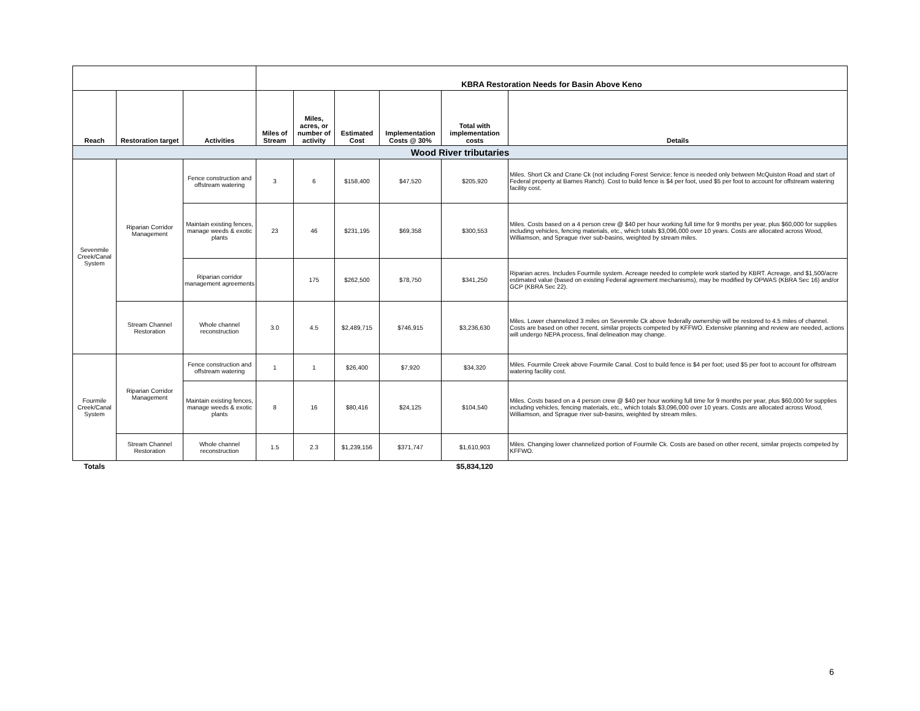| | | | KBRA Restoration Needs for Basin Above Keno | | | | | |
| Reach | Restoration target | Activities | Miles of Stream | Miles, acres, or number of activity | Estimated Cost | Implementation Costs @ 30% | Total with implementation costs | Details |
| Wood River tributaries | | | | | | | | |
| Sevenmile Creek/Canal System | Riparian Corridor Management | Fence construction and offstream watering | 3 | 6 | $158,400 | $47,520 | $205,920 | Miles. Short Ck and Crane Ck (not including Forest Service; fence is needed only between McQuiston Road and start of Federal property at Barnes Ranch). Cost to build fence is $4 per foot, used $5 per foot to account for offstream watering facility cost. |
| | | Maintain existing fences, manage weeds & exotic plants | 23 | 46 | $231,195 | $69,358 | $300,553 | Miles. Costs based on a 4 person crew @ $40 per hour working full time for 9 months per year, plus $60,000 for supplies including vehicles, fencing materials, etc., which totals $3,096,000 over 10 years. Costs are allocated across Wood, Williamson, and Sprague river sub-basins, weighted by stream miles. |
| | | Riparian corridor management agreements | | 175 | $262,500 | $78,750 | $341,250 | Riparian acres. Includes Fourmile system. Acreage needed to complete work started by KBRT. Acreage, and $1,500/acre estimated value (based on existing Federal agreement mechanisms), may be modified by OPWAS (KBRA Sec 16) and/or GCP (KBRA Sec 22). |
| | Stream Channel Restoration | Whole channel reconstruction | 3.0 | 4.5 | $2,489,715 | $746,915 | $3,236,630 | Miles. Lower channelized 3 miles on Sevenmile Ck above federally ownership will be restored to 4.5 miles of channel. Costs are based on other recent, similar projects competed by KFFWO. Extensive planning and review are needed, actions will undergo NEPA process, final delineation may change. |
| Fourmile Creek/Canal System | Riparian Corridor Management | Fence construction and offstream watering | 1 | 1 | $26,400 | $7,920 | $34,320 | Miles. Fourmile Creek above Fourmile Canal. Cost to build fence is $4 per foot; used $5 per foot to account for offstream watering facility cost. |
| | | Maintain existing fences, manage weeds & exotic plants | 8 | 16 | $80,416 | $24,125 | $104,540 | Miles. Costs based on a 4 person crew @ $40 per hour working full time for 9 months per year, plus $60,000 for supplies including vehicles, fencing materials, etc., which totals $3,096,000 over 10 years. Costs are allocated across Wood, Williamson, and Sprague river sub-basins, weighted by stream miles. |
| | Stream Channel Restoration | Whole channel reconstruction | 1.5 | 2.3 | $1,239,156 | $371,747 | $1,610,903 | Miles. Changing lower channelized portion of Fourmile Ck. Costs are based on other recent, similar projects competed by KFFWO. |
| Totals | | | | | | | $5,834,120 | |
6